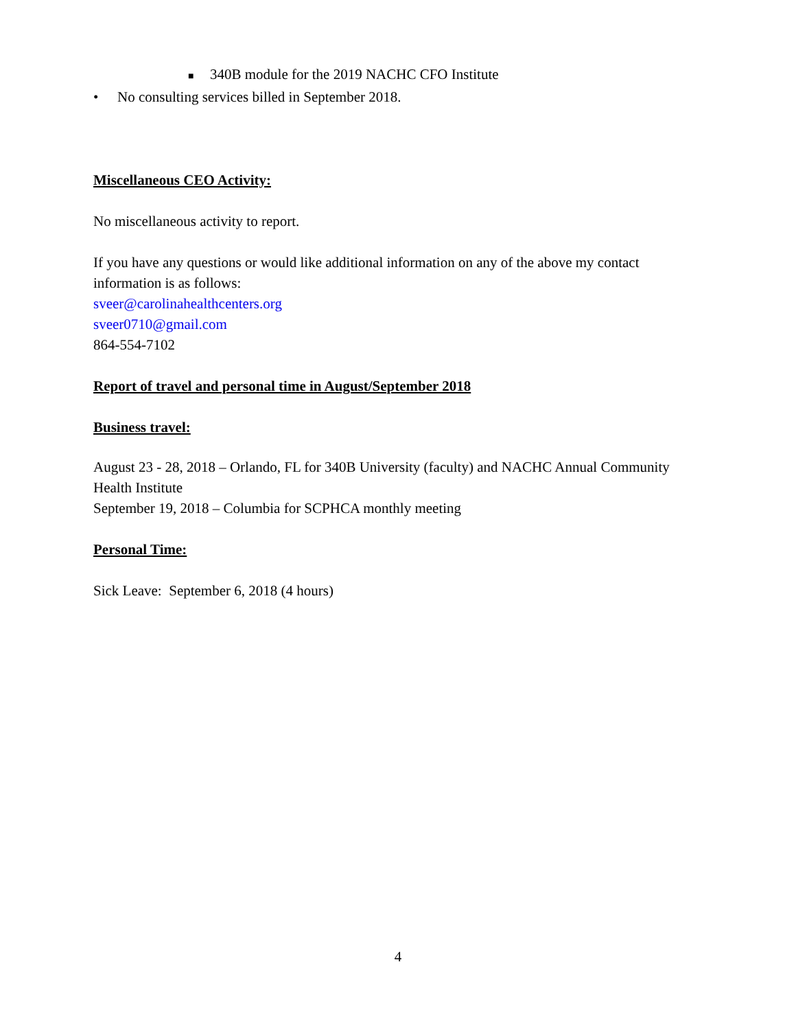■ 340B module for the 2019 NACHC CFO Institute
• No consulting services billed in September 2018.
Miscellaneous CEO Activity:
No miscellaneous activity to report.
If you have any questions or would like additional information on any of the above my contact information is as follows:
sveer@carolinahealthcenters.org
sveer0710@gmail.com
864-554-7102
Report of travel and personal time in August/September 2018
Business travel:
August 23 - 28, 2018 – Orlando, FL for 340B University (faculty) and NACHC Annual Community Health Institute
September 19, 2018 – Columbia for SCPHCA monthly meeting
Personal Time:
Sick Leave: September 6, 2018 (4 hours)
4